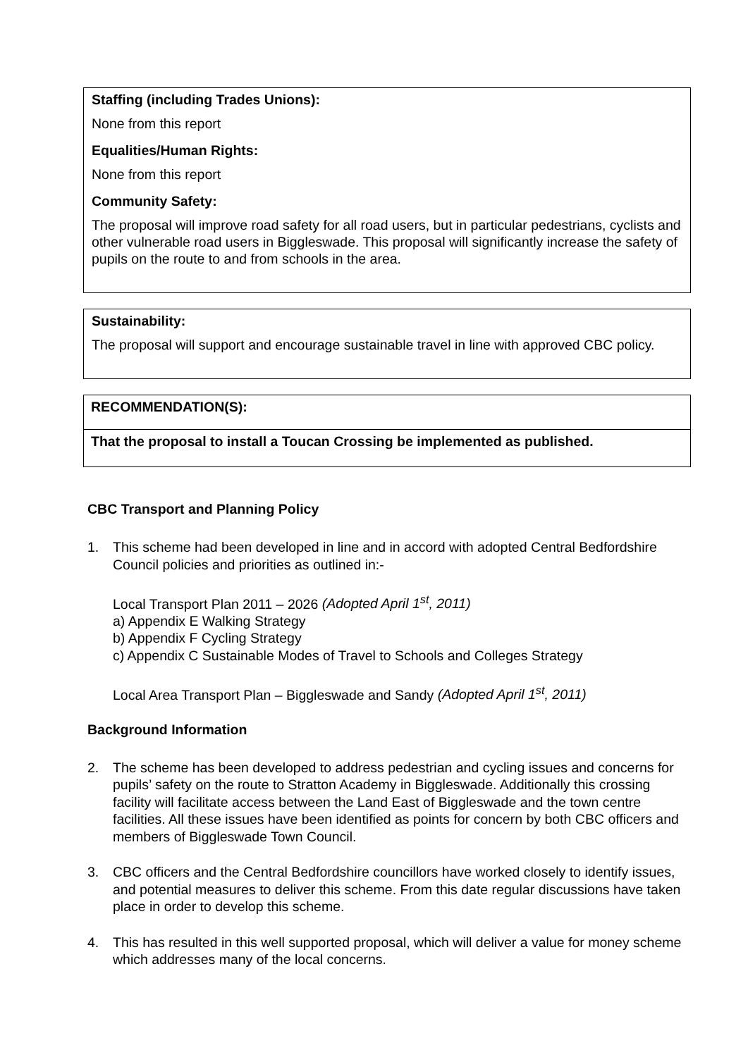Staffing (including Trades Unions):
None from this report
Equalities/Human Rights:
None from this report
Community Safety:
The proposal will improve road safety for all road users, but in particular pedestrians, cyclists and other vulnerable road users in Biggleswade. This proposal will significantly increase the safety of pupils on the route to and from schools in the area.
Sustainability:
The proposal will support and encourage sustainable travel in line with approved CBC policy.
RECOMMENDATION(S):
That the proposal to install a Toucan Crossing be implemented as published.
CBC Transport and Planning Policy
1. This scheme had been developed in line and in accord with adopted Central Bedfordshire Council policies and priorities as outlined in:-
Local Transport Plan 2011 – 2026 (Adopted April 1<sup>st</sup>, 2011)
a) Appendix E Walking Strategy
b) Appendix F Cycling Strategy
c) Appendix C Sustainable Modes of Travel to Schools and Colleges Strategy
Local Area Transport Plan – Biggleswade and Sandy (Adopted April 1<sup>st</sup>, 2011)
Background Information
2. The scheme has been developed to address pedestrian and cycling issues and concerns for pupils’ safety on the route to Stratton Academy in Biggleswade. Additionally this crossing facility will facilitate access between the Land East of Biggleswade and the town centre facilities. All these issues have been identified as points for concern by both CBC officers and members of Biggleswade Town Council.
3. CBC officers and the Central Bedfordshire councillors have worked closely to identify issues, and potential measures to deliver this scheme. From this date regular discussions have taken place in order to develop this scheme.
4. This has resulted in this well supported proposal, which will deliver a value for money scheme which addresses many of the local concerns.